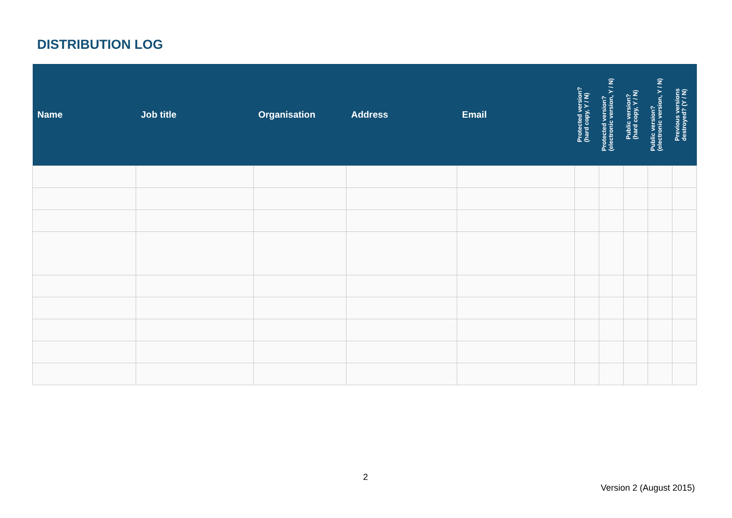DISTRIBUTION LOG
| Name | Job title | Organisation | Address | Email | Protected version? (hard copy, Y / N) | Protected version? (electronic version, Y / N) | Public version? (hard copy, Y / N) | Public version? (electronic version, Y / N) | Previous versions destroyed? (Y / N) |
| --- | --- | --- | --- | --- | --- | --- | --- | --- | --- |
2
Version 2 (August 2015)